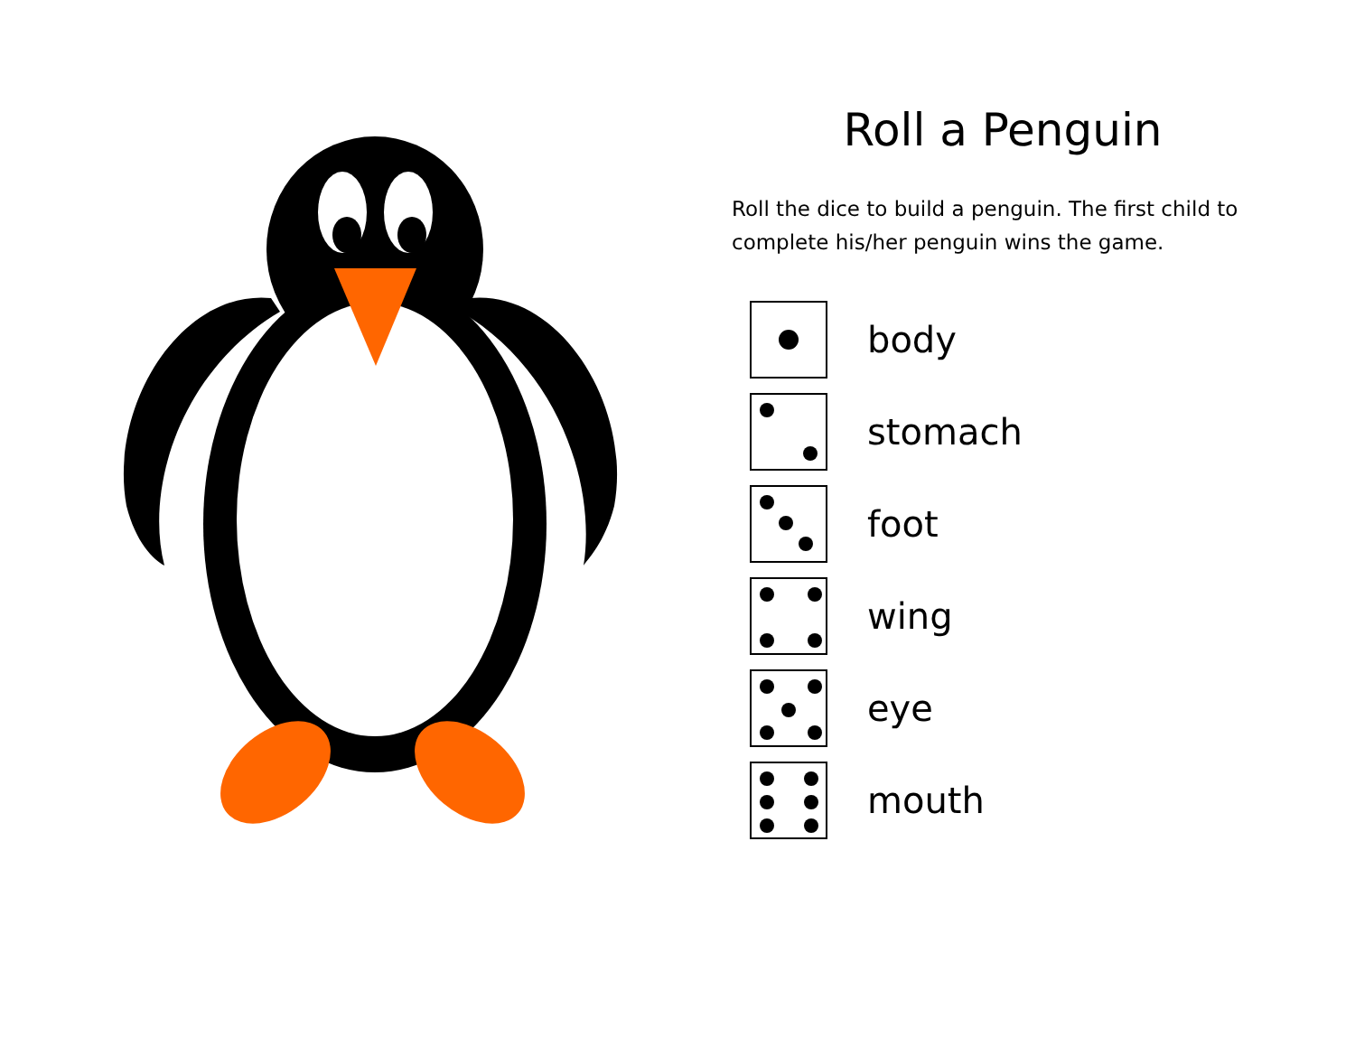Roll a Penguin
Roll the dice to build a penguin. The first child to complete his/her penguin wins the game.
body
stomach
foot
wing
eye
mouth